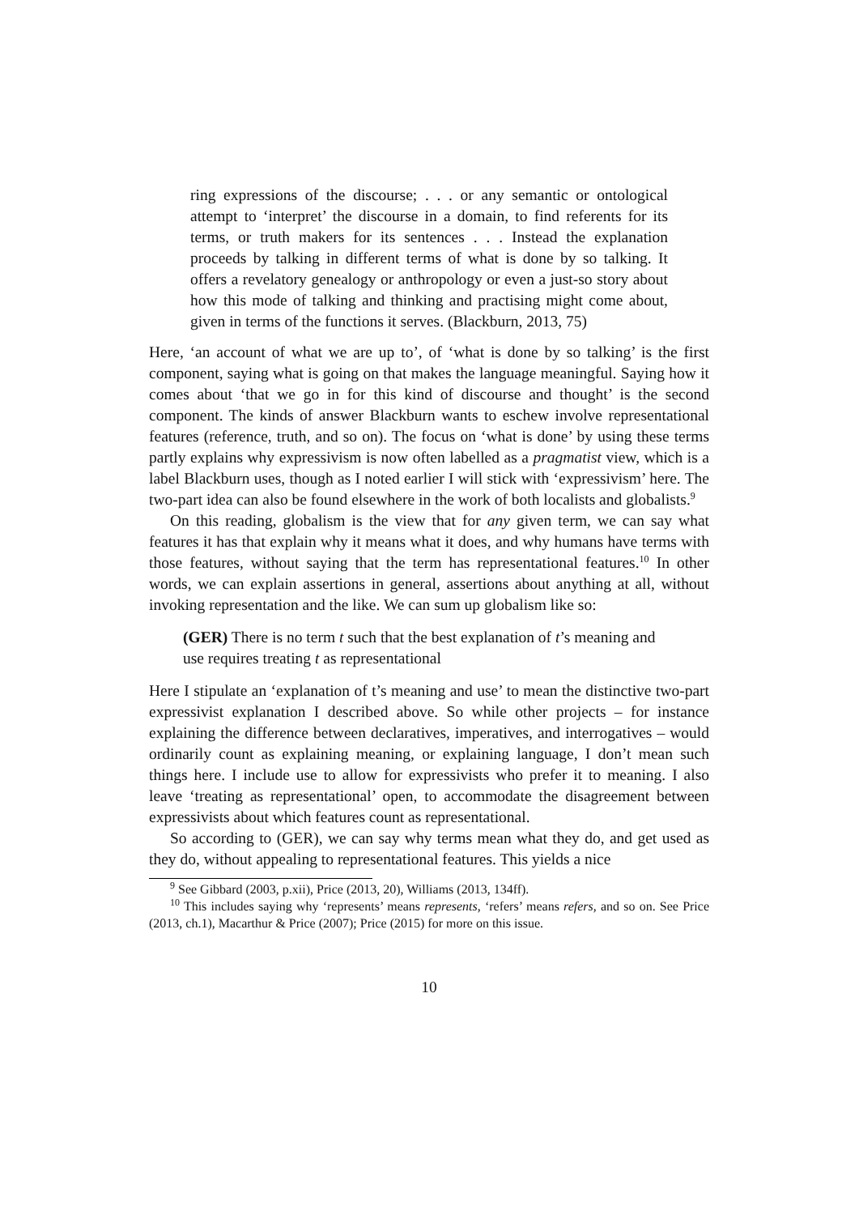ring expressions of the discourse; . . . or any semantic or ontological attempt to ‘interpret’ the discourse in a domain, to find referents for its terms, or truth makers for its sentences . . . Instead the explanation proceeds by talking in different terms of what is done by so talking. It offers a revelatory genealogy or anthropology or even a just-so story about how this mode of talking and thinking and practising might come about, given in terms of the functions it serves. (Blackburn, 2013, 75)
Here, ‘an account of what we are up to’, of ‘what is done by so talking’ is the first component, saying what is going on that makes the language meaningful. Saying how it comes about ‘that we go in for this kind of discourse and thought’ is the second component. The kinds of answer Blackburn wants to eschew involve representational features (reference, truth, and so on). The focus on ‘what is done’ by using these terms partly explains why expressivism is now often labelled as a pragmatist view, which is a label Blackburn uses, though as I noted earlier I will stick with ‘expressivism’ here. The two-part idea can also be found elsewhere in the work of both localists and globalists.<sup>9</sup>
On this reading, globalism is the view that for any given term, we can say what features it has that explain why it means what it does, and why humans have terms with those features, without saying that the term has representational features.<sup>10</sup> In other words, we can explain assertions in general, assertions about anything at all, without invoking representation and the like. We can sum up globalism like so:
(GER) There is no term t such that the best explanation of t’s meaning and use requires treating t as representational
Here I stipulate an ‘explanation of t’s meaning and use’ to mean the distinctive two-part expressivist explanation I described above. So while other projects – for instance explaining the difference between declaratives, imperatives, and interrogatives – would ordinarily count as explaining meaning, or explaining language, I don’t mean such things here. I include use to allow for expressivists who prefer it to meaning. I also leave ‘treating as representational’ open, to accommodate the disagreement between expressivists about which features count as representational.
So according to (GER), we can say why terms mean what they do, and get used as they do, without appealing to representational features. This yields a nice
<sup>9</sup> See Gibbard (2003, p.xii), Price (2013, 20), Williams (2013, 134ff).
<sup>10</sup> This includes saying why ‘represents’ means represents, ‘refers’ means refers, and so on. See Price (2013, ch.1), Macarthur & Price (2007); Price (2015) for more on this issue.
10